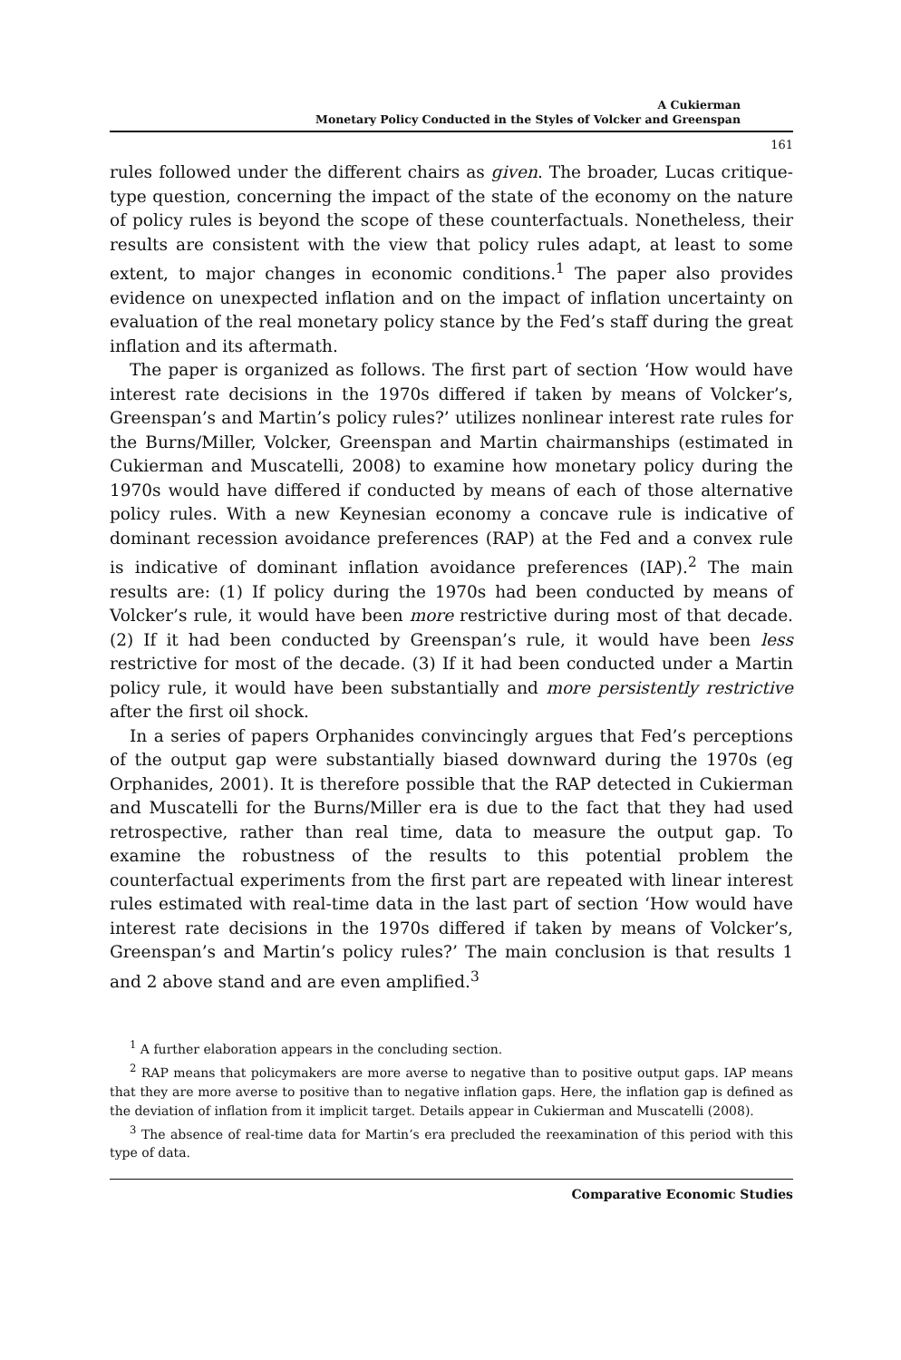A Cukierman
Monetary Policy Conducted in the Styles of Volcker and Greenspan
161
rules followed under the different chairs as given. The broader, Lucas critique-type question, concerning the impact of the state of the economy on the nature of policy rules is beyond the scope of these counterfactuals. Nonetheless, their results are consistent with the view that policy rules adapt, at least to some extent, to major changes in economic conditions.<sup>1</sup> The paper also provides evidence on unexpected inflation and on the impact of inflation uncertainty on evaluation of the real monetary policy stance by the Fed’s staff during the great inflation and its aftermath.
The paper is organized as follows. The first part of section ‘How would have interest rate decisions in the 1970s differed if taken by means of Volcker’s, Greenspan’s and Martin’s policy rules?’ utilizes nonlinear interest rate rules for the Burns/Miller, Volcker, Greenspan and Martin chairmanships (estimated in Cukierman and Muscatelli, 2008) to examine how monetary policy during the 1970s would have differed if conducted by means of each of those alternative policy rules. With a new Keynesian economy a concave rule is indicative of dominant recession avoidance preferences (RAP) at the Fed and a convex rule is indicative of dominant inflation avoidance preferences (IAP).<sup>2</sup> The main results are: (1) If policy during the 1970s had been conducted by means of Volcker’s rule, it would have been more restrictive during most of that decade. (2) If it had been conducted by Greenspan’s rule, it would have been less restrictive for most of the decade. (3) If it had been conducted under a Martin policy rule, it would have been substantially and more persistently restrictive after the first oil shock.
In a series of papers Orphanides convincingly argues that Fed’s perceptions of the output gap were substantially biased downward during the 1970s (eg Orphanides, 2001). It is therefore possible that the RAP detected in Cukierman and Muscatelli for the Burns/Miller era is due to the fact that they had used retrospective, rather than real time, data to measure the output gap. To examine the robustness of the results to this potential problem the counterfactual experiments from the first part are repeated with linear interest rules estimated with real-time data in the last part of section ‘How would have interest rate decisions in the 1970s differed if taken by means of Volcker’s, Greenspan’s and Martin’s policy rules?’ The main conclusion is that results 1 and 2 above stand and are even amplified.<sup>3</sup>
<sup>1</sup> A further elaboration appears in the concluding section.
<sup>2</sup> RAP means that policymakers are more averse to negative than to positive output gaps. IAP means that they are more averse to positive than to negative inflation gaps. Here, the inflation gap is defined as the deviation of inflation from it implicit target. Details appear in Cukierman and Muscatelli (2008).
<sup>3</sup> The absence of real-time data for Martin’s era precluded the reexamination of this period with this type of data.
Comparative Economic Studies